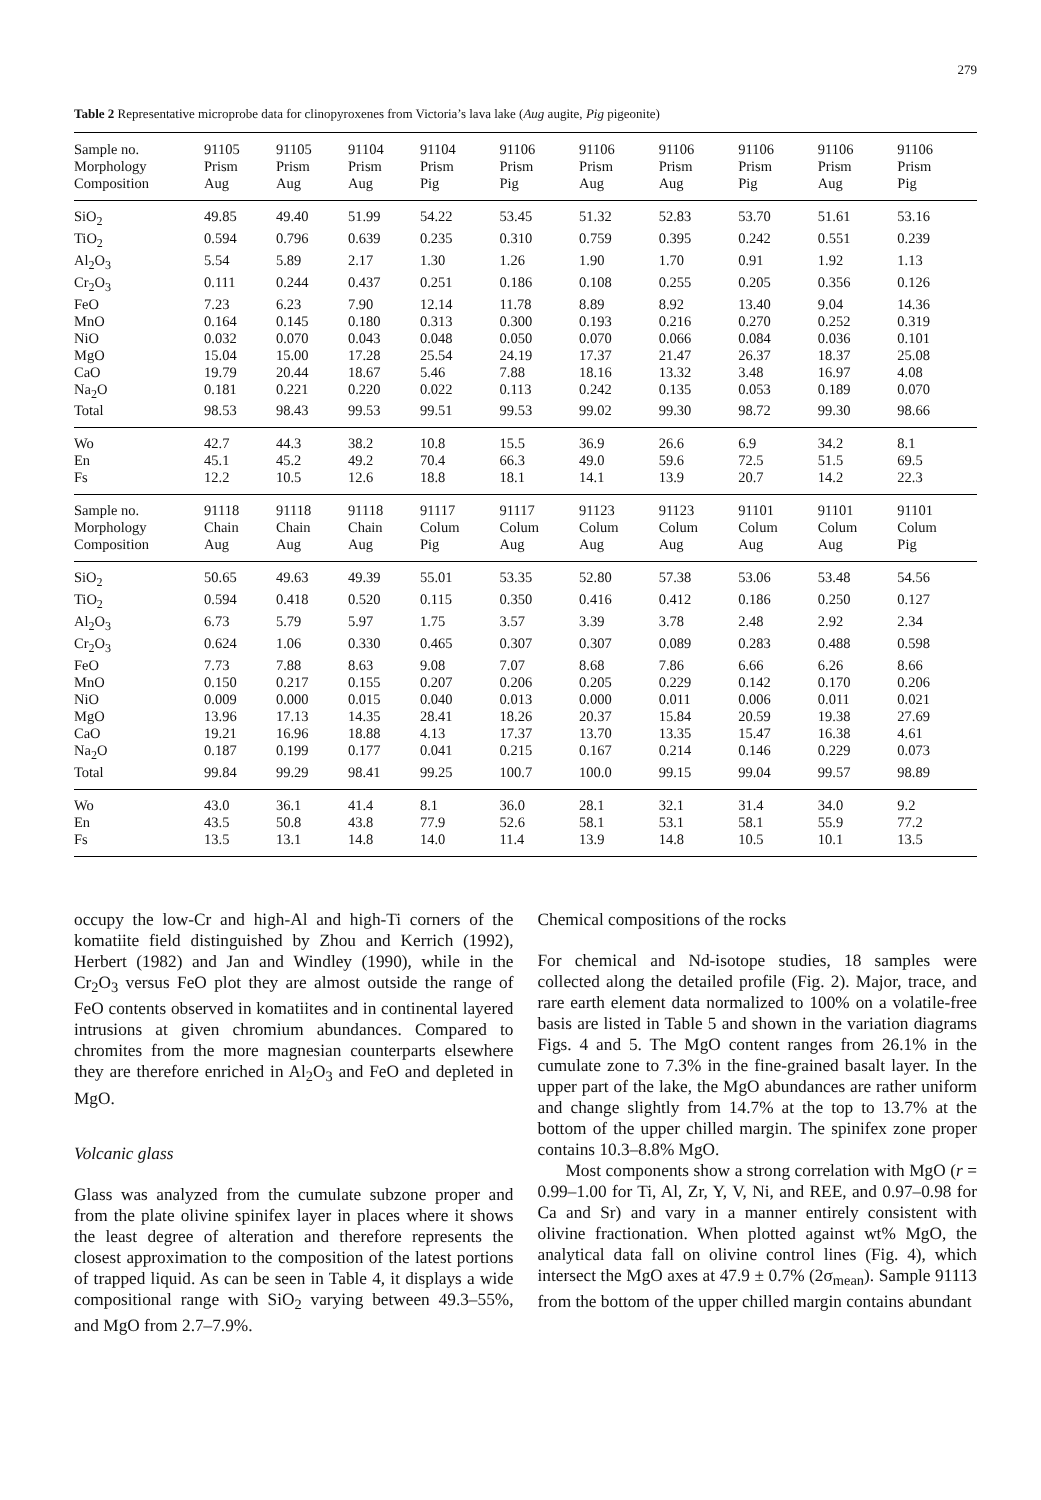279
Table 2 Representative microprobe data for clinopyroxenes from Victoria’s lava lake (Aug augite, Pig pigeonite)
| Sample no. | 91105 | 91105 | 91104 | 91104 | 91106 | 91106 | 91106 | 91106 | 91106 | 91106 |
| Morphology | Prism | Prism | Prism | Prism | Prism | Prism | Prism | Prism | Prism | Prism |
| Composition | Aug | Aug | Aug | Pig | Pig | Aug | Aug | Pig | Aug | Pig |
| SiO<sub>2</sub> | 49.85 | 49.40 | 51.99 | 54.22 | 53.45 | 51.32 | 52.83 | 53.70 | 51.61 | 53.16 |
| TiO<sub>2</sub> | 0.594 | 0.796 | 0.639 | 0.235 | 0.310 | 0.759 | 0.395 | 0.242 | 0.551 | 0.239 |
| Al<sub>2</sub>O<sub>3</sub> | 5.54 | 5.89 | 2.17 | 1.30 | 1.26 | 1.90 | 1.70 | 0.91 | 1.92 | 1.13 |
| Cr<sub>2</sub>O<sub>3</sub> | 0.111 | 0.244 | 0.437 | 0.251 | 0.186 | 0.108 | 0.255 | 0.205 | 0.356 | 0.126 |
| FeO | 7.23 | 6.23 | 7.90 | 12.14 | 11.78 | 8.89 | 8.92 | 13.40 | 9.04 | 14.36 |
| MnO | 0.164 | 0.145 | 0.180 | 0.313 | 0.300 | 0.193 | 0.216 | 0.270 | 0.252 | 0.319 |
| NiO | 0.032 | 0.070 | 0.043 | 0.048 | 0.050 | 0.070 | 0.066 | 0.084 | 0.036 | 0.101 |
| MgO | 15.04 | 15.00 | 17.28 | 25.54 | 24.19 | 17.37 | 21.47 | 26.37 | 18.37 | 25.08 |
| CaO | 19.79 | 20.44 | 18.67 | 5.46 | 7.88 | 18.16 | 13.32 | 3.48 | 16.97 | 4.08 |
| Na<sub>2</sub>O | 0.181 | 0.221 | 0.220 | 0.022 | 0.113 | 0.242 | 0.135 | 0.053 | 0.189 | 0.070 |
| Total | 98.53 | 98.43 | 99.53 | 99.51 | 99.53 | 99.02 | 99.30 | 98.72 | 99.30 | 98.66 |
| Wo | 42.7 | 44.3 | 38.2 | 10.8 | 15.5 | 36.9 | 26.6 | 6.9 | 34.2 | 8.1 |
| En | 45.1 | 45.2 | 49.2 | 70.4 | 66.3 | 49.0 | 59.6 | 72.5 | 51.5 | 69.5 |
| Fs | 12.2 | 10.5 | 12.6 | 18.8 | 18.1 | 14.1 | 13.9 | 20.7 | 14.2 | 22.3 |
| Sample no. | 91118 | 91118 | 91118 | 91117 | 91117 | 91123 | 91123 | 91101 | 91101 | 91101 |
| Morphology | Chain | Chain | Chain | Colum | Colum | Colum | Colum | Colum | Colum | Colum |
| Composition | Aug | Aug | Aug | Pig | Aug | Aug | Aug | Aug | Aug | Pig |
| SiO<sub>2</sub> | 50.65 | 49.63 | 49.39 | 55.01 | 53.35 | 52.80 | 57.38 | 53.06 | 53.48 | 54.56 |
| TiO<sub>2</sub> | 0.594 | 0.418 | 0.520 | 0.115 | 0.350 | 0.416 | 0.412 | 0.186 | 0.250 | 0.127 |
| Al<sub>2</sub>O<sub>3</sub> | 6.73 | 5.79 | 5.97 | 1.75 | 3.57 | 3.39 | 3.78 | 2.48 | 2.92 | 2.34 |
| Cr<sub>2</sub>O<sub>3</sub> | 0.624 | 1.06 | 0.330 | 0.465 | 0.307 | 0.307 | 0.089 | 0.283 | 0.488 | 0.598 |
| FeO | 7.73 | 7.88 | 8.63 | 9.08 | 7.07 | 8.68 | 7.86 | 6.66 | 6.26 | 8.66 |
| MnO | 0.150 | 0.217 | 0.155 | 0.207 | 0.206 | 0.205 | 0.229 | 0.142 | 0.170 | 0.206 |
| NiO | 0.009 | 0.000 | 0.015 | 0.040 | 0.013 | 0.000 | 0.011 | 0.006 | 0.011 | 0.021 |
| MgO | 13.96 | 17.13 | 14.35 | 28.41 | 18.26 | 20.37 | 15.84 | 20.59 | 19.38 | 27.69 |
| CaO | 19.21 | 16.96 | 18.88 | 4.13 | 17.37 | 13.70 | 13.35 | 15.47 | 16.38 | 4.61 |
| Na<sub>2</sub>O | 0.187 | 0.199 | 0.177 | 0.041 | 0.215 | 0.167 | 0.214 | 0.146 | 0.229 | 0.073 |
| Total | 99.84 | 99.29 | 98.41 | 99.25 | 100.7 | 100.0 | 99.15 | 99.04 | 99.57 | 98.89 |
| Wo | 43.0 | 36.1 | 41.4 | 8.1 | 36.0 | 28.1 | 32.1 | 31.4 | 34.0 | 9.2 |
| En | 43.5 | 50.8 | 43.8 | 77.9 | 52.6 | 58.1 | 53.1 | 58.1 | 55.9 | 77.2 |
| Fs | 13.5 | 13.1 | 14.8 | 14.0 | 11.4 | 13.9 | 14.8 | 10.5 | 10.1 | 13.5 |
occupy the low-Cr and high-Al and high-Ti corners of the komatiite field distinguished by Zhou and Kerrich (1992), Herbert (1982) and Jan and Windley (1990), while in the Cr<sub>2</sub>O<sub>3</sub> versus FeO plot they are almost outside the range of FeO contents observed in komatiites and in continental layered intrusions at given chromium abundances. Compared to chromites from the more magnesian counterparts elsewhere they are therefore enriched in Al<sub>2</sub>O<sub>3</sub> and FeO and depleted in MgO.
Volcanic glass
Glass was analyzed from the cumulate subzone proper and from the plate olivine spinifex layer in places where it shows the least degree of alteration and therefore represents the closest approximation to the composition of the latest portions of trapped liquid. As can be seen in Table 4, it displays a wide compositional range with SiO<sub>2</sub> varying between 49.3–55%, and MgO from 2.7–7.9%.
Chemical compositions of the rocks
For chemical and Nd-isotope studies, 18 samples were collected along the detailed profile (Fig. 2). Major, trace, and rare earth element data normalized to 100% on a volatile-free basis are listed in Table 5 and shown in the variation diagrams Figs. 4 and 5. The MgO content ranges from 26.1% in the cumulate zone to 7.3% in the fine-grained basalt layer. In the upper part of the lake, the MgO abundances are rather uniform and change slightly from 14.7% at the top to 13.7% at the bottom of the upper chilled margin. The spinifex zone proper contains 10.3–8.8% MgO.
Most components show a strong correlation with MgO (r = 0.99–1.00 for Ti, Al, Zr, Y, V, Ni, and REE, and 0.97–0.98 for Ca and Sr) and vary in a manner entirely consistent with olivine fractionation. When plotted against wt% MgO, the analytical data fall on olivine control lines (Fig. 4), which intersect the MgO axes at 47.9 ± 0.7% (2σ<sub>mean</sub>). Sample 91113 from the bottom of the upper chilled margin contains abundant